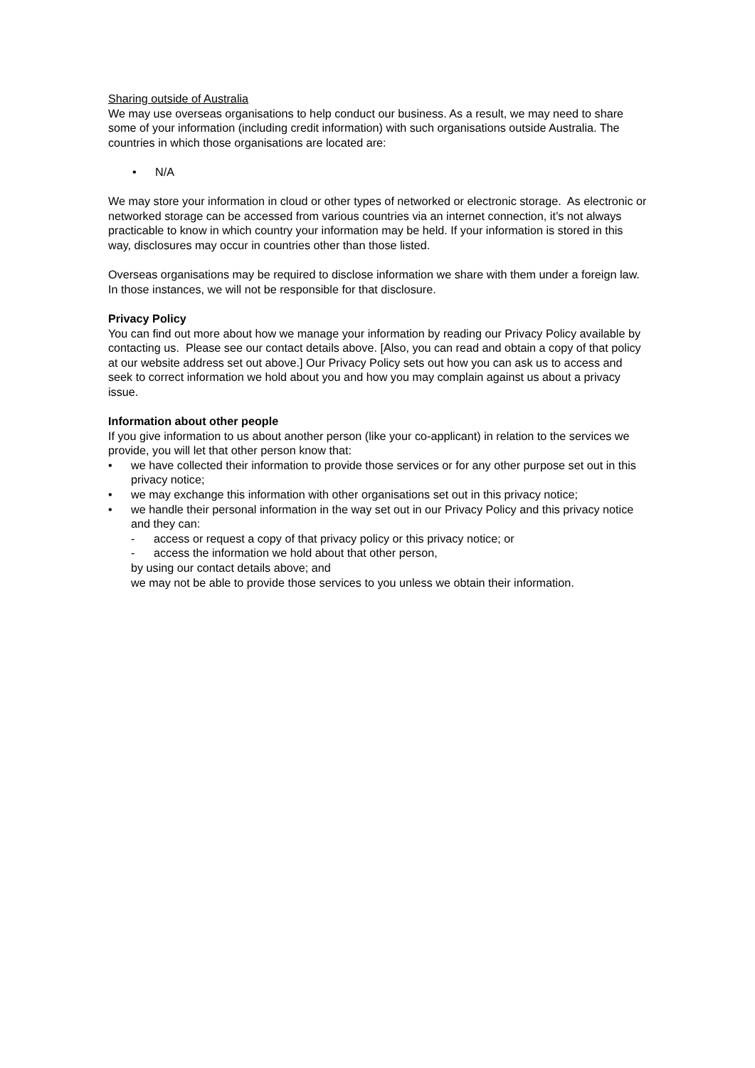Sharing outside of Australia
We may use overseas organisations to help conduct our business. As a result, we may need to share some of your information (including credit information) with such organisations outside Australia. The countries in which those organisations are located are:
• N/A
We may store your information in cloud or other types of networked or electronic storage. As electronic or networked storage can be accessed from various countries via an internet connection, it’s not always practicable to know in which country your information may be held. If your information is stored in this way, disclosures may occur in countries other than those listed.
Overseas organisations may be required to disclose information we share with them under a foreign law. In those instances, we will not be responsible for that disclosure.
Privacy Policy
You can find out more about how we manage your information by reading our Privacy Policy available by contacting us. Please see our contact details above. [Also, you can read and obtain a copy of that policy at our website address set out above.] Our Privacy Policy sets out how you can ask us to access and seek to correct information we hold about you and how you may complain against us about a privacy issue.
Information about other people
If you give information to us about another person (like your co-applicant) in relation to the services we provide, you will let that other person know that:
• we have collected their information to provide those services or for any other purpose set out in this privacy notice;
• we may exchange this information with other organisations set out in this privacy notice;
• we handle their personal information in the way set out in our Privacy Policy and this privacy notice and they can:
- access or request a copy of that privacy policy or this privacy notice; or
- access the information we hold about that other person,
by using our contact details above; and
we may not be able to provide those services to you unless we obtain their information.